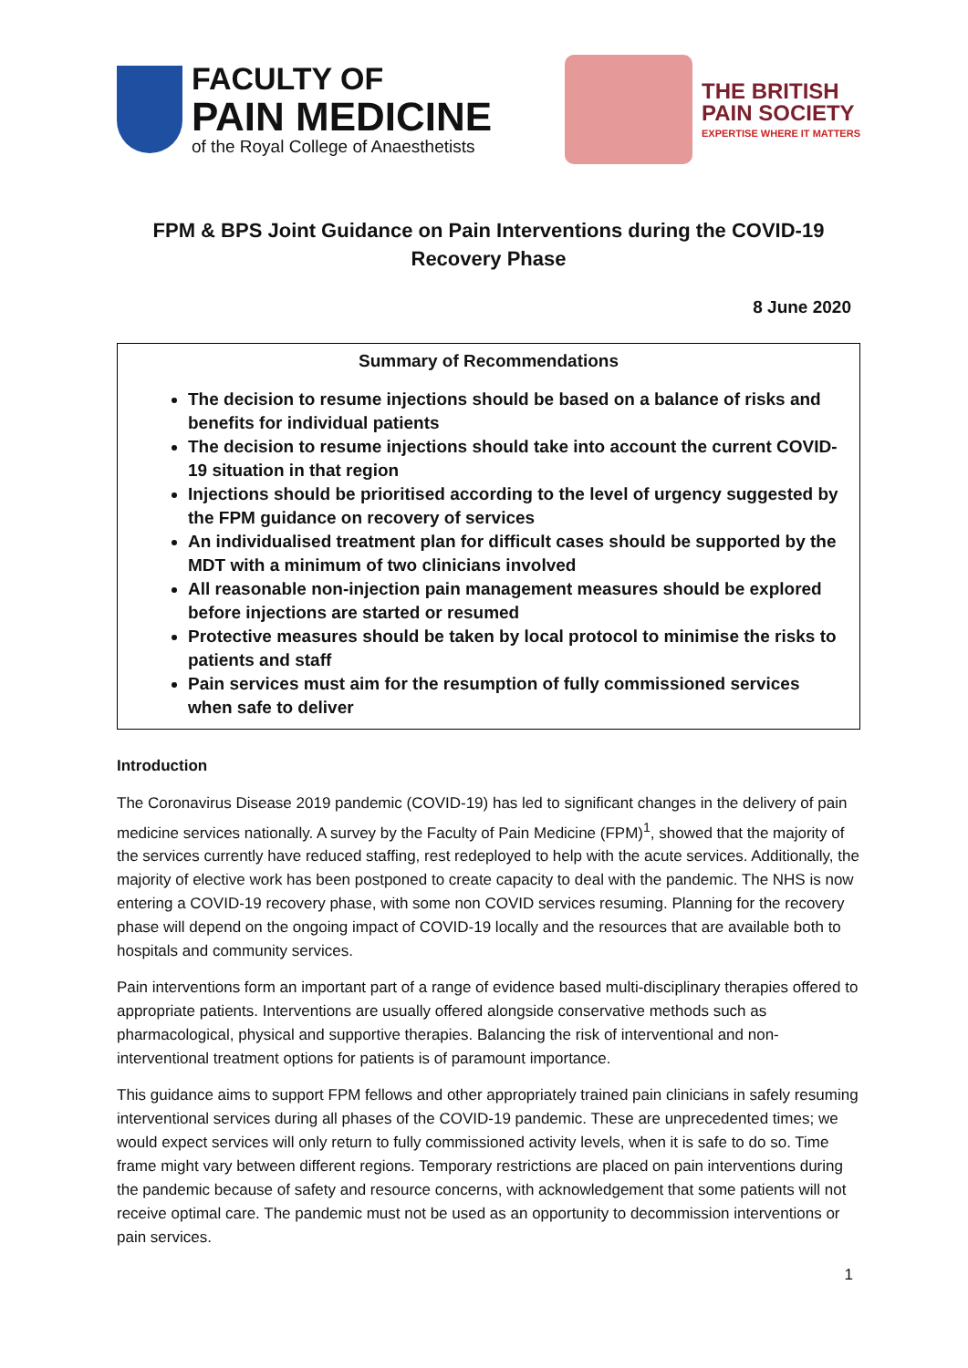FACULTY OF
PAIN MEDICINE
of the Royal College of Anaesthetists
THE BRITISH
PAIN SOCIETY
EXPERTISE WHERE IT MATTERS
FPM & BPS Joint Guidance on Pain Interventions during the COVID-19
Recovery Phase
8 June 2020
Summary of Recommendations
The decision to resume injections should be based on a balance of risks and benefits for individual patients
The decision to resume injections should take into account the current COVID-19 situation in that region
Injections should be prioritised according to the level of urgency suggested by the FPM guidance on recovery of services
An individualised treatment plan for difficult cases should be supported by the MDT with a minimum of two clinicians involved
All reasonable non-injection pain management measures should be explored before injections are started or resumed
Protective measures should be taken by local protocol to minimise the risks to patients and staff
Pain services must aim for the resumption of fully commissioned services when safe to deliver
Introduction
The Coronavirus Disease 2019 pandemic (COVID-19) has led to significant changes in the delivery of pain medicine services nationally. A survey by the Faculty of Pain Medicine (FPM)<sup>1</sup>, showed that the majority of the services currently have reduced staffing, rest redeployed to help with the acute services. Additionally, the majority of elective work has been postponed to create capacity to deal with the pandemic. The NHS is now entering a COVID-19 recovery phase, with some non COVID services resuming. Planning for the recovery phase will depend on the ongoing impact of COVID-19 locally and the resources that are available both to hospitals and community services.
Pain interventions form an important part of a range of evidence based multi-disciplinary therapies offered to appropriate patients. Interventions are usually offered alongside conservative methods such as pharmacological, physical and supportive therapies. Balancing the risk of interventional and non-interventional treatment options for patients is of paramount importance.
This guidance aims to support FPM fellows and other appropriately trained pain clinicians in safely resuming interventional services during all phases of the COVID-19 pandemic. These are unprecedented times; we would expect services will only return to fully commissioned activity levels, when it is safe to do so. Time frame might vary between different regions. Temporary restrictions are placed on pain interventions during the pandemic because of safety and resource concerns, with acknowledgement that some patients will not receive optimal care. The pandemic must not be used as an opportunity to decommission interventions or pain services.
1